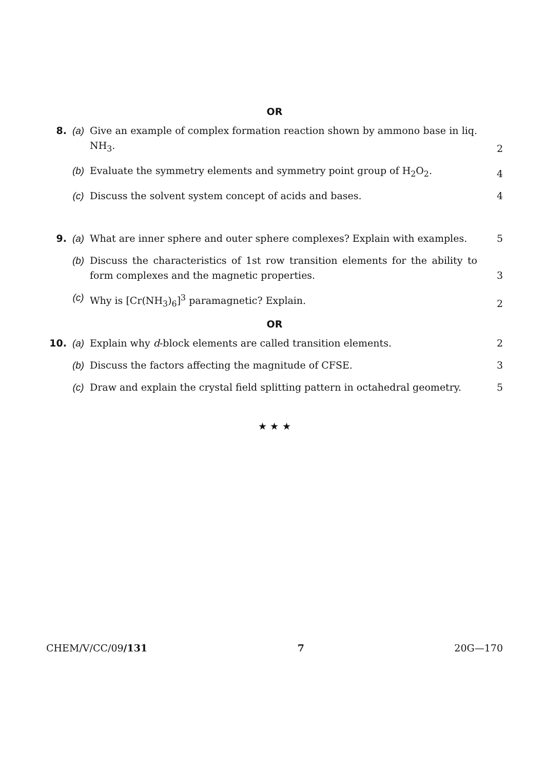OR
8. (a) Give an example of complex formation reaction shown by ammono base in liq. NH<sub>3</sub>.
2
(b) Evaluate the symmetry elements and symmetry point group of H<sub>2</sub>O<sub>2</sub>. 4
(c) Discuss the solvent system concept of acids and bases. 4
9. (a) What are inner sphere and outer sphere complexes? Explain with examples.
5
(b) Discuss the characteristics of 1st row transition elements for the ability to form complexes and the magnetic properties.
3
(c) Why is [Cr(NH<sub>3</sub>)<sub>6</sub>]<sup>3</sup> paramagnetic? Explain. 2
OR
10. (a) Explain why d-block elements are called transition elements. 2
(b) Discuss the factors affecting the magnitude of CFSE. 3
(c) Draw and explain the crystal field splitting pattern in octahedral geometry.
5
★ ★ ★
CHEM/V/CC/09/131 7 20G—170